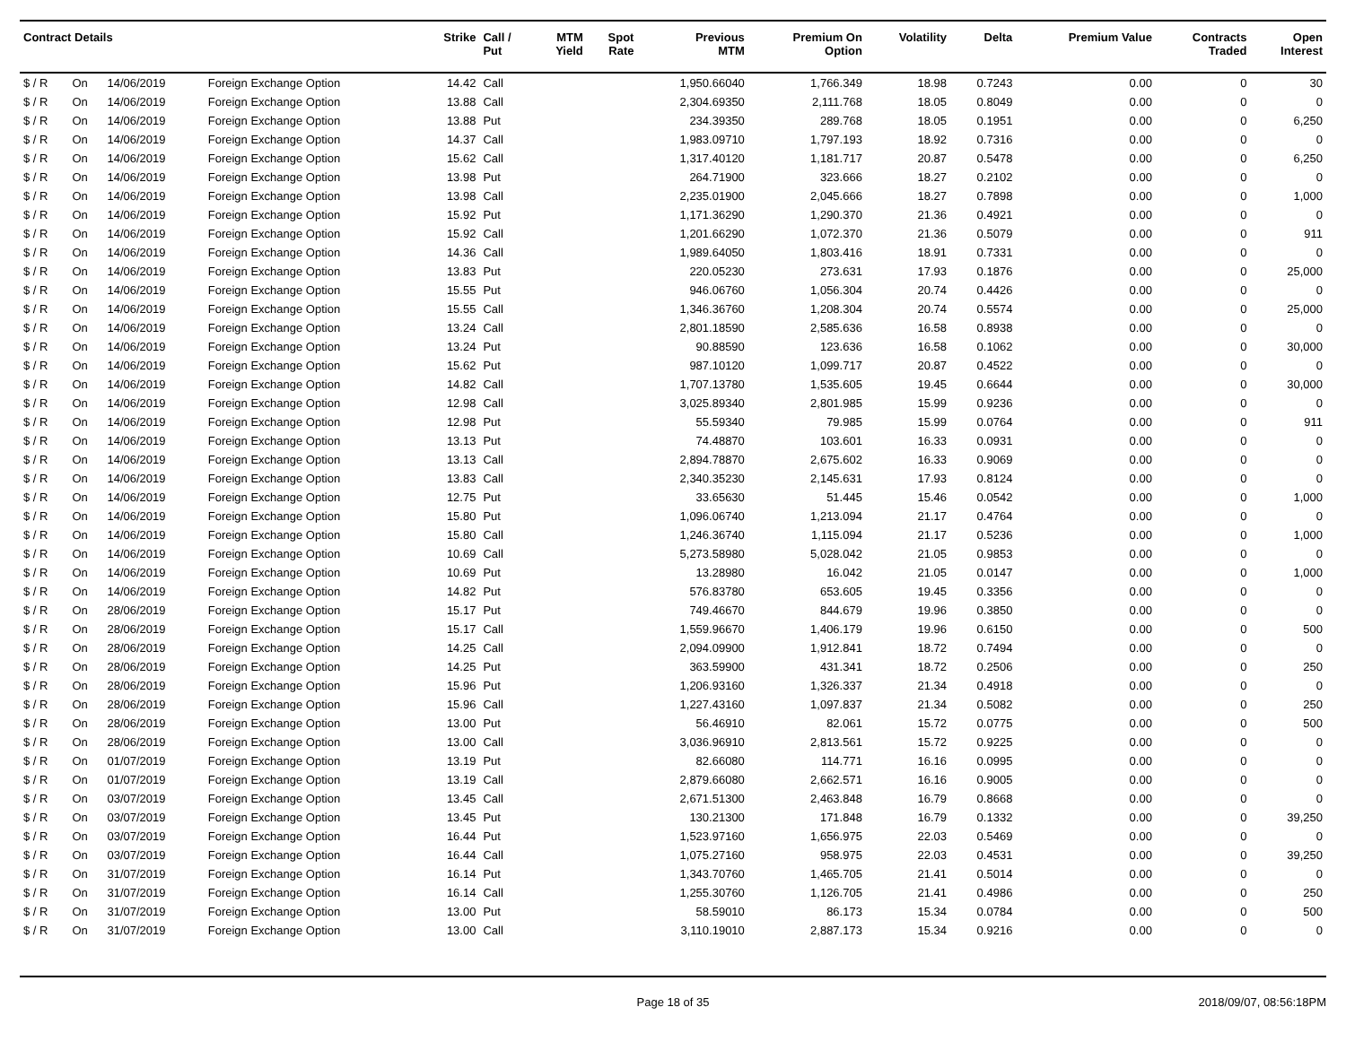| Contract Details | | | | Strike | Call / Put | MTM Yield | Spot Rate | Previous MTM | Premium On Option | Volatility | Delta | Premium Value | Contracts Traded | Open Interest |
| --- | --- | --- | --- | --- | --- | --- | --- | --- | --- | --- | --- | --- | --- | --- |
| $ / R | On | 14/06/2019 | Foreign Exchange Option | 14.42 | Call | | | 1,950.66040 | 1,766.349 | 18.98 | 0.7243 | 0.00 | 0 | 30 |
| $ / R | On | 14/06/2019 | Foreign Exchange Option | 13.88 | Call | | | 2,304.69350 | 2,111.768 | 18.05 | 0.8049 | 0.00 | 0 | 0 |
| $ / R | On | 14/06/2019 | Foreign Exchange Option | 13.88 | Put | | | 234.39350 | 289.768 | 18.05 | 0.1951 | 0.00 | 0 | 6,250 |
| $ / R | On | 14/06/2019 | Foreign Exchange Option | 14.37 | Call | | | 1,983.09710 | 1,797.193 | 18.92 | 0.7316 | 0.00 | 0 | 0 |
| $ / R | On | 14/06/2019 | Foreign Exchange Option | 15.62 | Call | | | 1,317.40120 | 1,181.717 | 20.87 | 0.5478 | 0.00 | 0 | 6,250 |
| $ / R | On | 14/06/2019 | Foreign Exchange Option | 13.98 | Put | | | 264.71900 | 323.666 | 18.27 | 0.2102 | 0.00 | 0 | 0 |
| $ / R | On | 14/06/2019 | Foreign Exchange Option | 13.98 | Call | | | 2,235.01900 | 2,045.666 | 18.27 | 0.7898 | 0.00 | 0 | 1,000 |
| $ / R | On | 14/06/2019 | Foreign Exchange Option | 15.92 | Put | | | 1,171.36290 | 1,290.370 | 21.36 | 0.4921 | 0.00 | 0 | 0 |
| $ / R | On | 14/06/2019 | Foreign Exchange Option | 15.92 | Call | | | 1,201.66290 | 1,072.370 | 21.36 | 0.5079 | 0.00 | 0 | 911 |
| $ / R | On | 14/06/2019 | Foreign Exchange Option | 14.36 | Call | | | 1,989.64050 | 1,803.416 | 18.91 | 0.7331 | 0.00 | 0 | 0 |
| $ / R | On | 14/06/2019 | Foreign Exchange Option | 13.83 | Put | | | 220.05230 | 273.631 | 17.93 | 0.1876 | 0.00 | 0 | 25,000 |
| $ / R | On | 14/06/2019 | Foreign Exchange Option | 15.55 | Put | | | 946.06760 | 1,056.304 | 20.74 | 0.4426 | 0.00 | 0 | 0 |
| $ / R | On | 14/06/2019 | Foreign Exchange Option | 15.55 | Call | | | 1,346.36760 | 1,208.304 | 20.74 | 0.5574 | 0.00 | 0 | 25,000 |
| $ / R | On | 14/06/2019 | Foreign Exchange Option | 13.24 | Call | | | 2,801.18590 | 2,585.636 | 16.58 | 0.8938 | 0.00 | 0 | 0 |
| $ / R | On | 14/06/2019 | Foreign Exchange Option | 13.24 | Put | | | 90.88590 | 123.636 | 16.58 | 0.1062 | 0.00 | 0 | 30,000 |
| $ / R | On | 14/06/2019 | Foreign Exchange Option | 15.62 | Put | | | 987.10120 | 1,099.717 | 20.87 | 0.4522 | 0.00 | 0 | 0 |
| $ / R | On | 14/06/2019 | Foreign Exchange Option | 14.82 | Call | | | 1,707.13780 | 1,535.605 | 19.45 | 0.6644 | 0.00 | 0 | 30,000 |
| $ / R | On | 14/06/2019 | Foreign Exchange Option | 12.98 | Call | | | 3,025.89340 | 2,801.985 | 15.99 | 0.9236 | 0.00 | 0 | 0 |
| $ / R | On | 14/06/2019 | Foreign Exchange Option | 12.98 | Put | | | 55.59340 | 79.985 | 15.99 | 0.0764 | 0.00 | 0 | 911 |
| $ / R | On | 14/06/2019 | Foreign Exchange Option | 13.13 | Put | | | 74.48870 | 103.601 | 16.33 | 0.0931 | 0.00 | 0 | 0 |
| $ / R | On | 14/06/2019 | Foreign Exchange Option | 13.13 | Call | | | 2,894.78870 | 2,675.602 | 16.33 | 0.9069 | 0.00 | 0 | 0 |
| $ / R | On | 14/06/2019 | Foreign Exchange Option | 13.83 | Call | | | 2,340.35230 | 2,145.631 | 17.93 | 0.8124 | 0.00 | 0 | 0 |
| $ / R | On | 14/06/2019 | Foreign Exchange Option | 12.75 | Put | | | 33.65630 | 51.445 | 15.46 | 0.0542 | 0.00 | 0 | 1,000 |
| $ / R | On | 14/06/2019 | Foreign Exchange Option | 15.80 | Put | | | 1,096.06740 | 1,213.094 | 21.17 | 0.4764 | 0.00 | 0 | 0 |
| $ / R | On | 14/06/2019 | Foreign Exchange Option | 15.80 | Call | | | 1,246.36740 | 1,115.094 | 21.17 | 0.5236 | 0.00 | 0 | 1,000 |
| $ / R | On | 14/06/2019 | Foreign Exchange Option | 10.69 | Call | | | 5,273.58980 | 5,028.042 | 21.05 | 0.9853 | 0.00 | 0 | 0 |
| $ / R | On | 14/06/2019 | Foreign Exchange Option | 10.69 | Put | | | 13.28980 | 16.042 | 21.05 | 0.0147 | 0.00 | 0 | 1,000 |
| $ / R | On | 14/06/2019 | Foreign Exchange Option | 14.82 | Put | | | 576.83780 | 653.605 | 19.45 | 0.3356 | 0.00 | 0 | 0 |
| $ / R | On | 28/06/2019 | Foreign Exchange Option | 15.17 | Put | | | 749.46670 | 844.679 | 19.96 | 0.3850 | 0.00 | 0 | 0 |
| $ / R | On | 28/06/2019 | Foreign Exchange Option | 15.17 | Call | | | 1,559.96670 | 1,406.179 | 19.96 | 0.6150 | 0.00 | 0 | 500 |
| $ / R | On | 28/06/2019 | Foreign Exchange Option | 14.25 | Call | | | 2,094.09900 | 1,912.841 | 18.72 | 0.7494 | 0.00 | 0 | 0 |
| $ / R | On | 28/06/2019 | Foreign Exchange Option | 14.25 | Put | | | 363.59900 | 431.341 | 18.72 | 0.2506 | 0.00 | 0 | 250 |
| $ / R | On | 28/06/2019 | Foreign Exchange Option | 15.96 | Put | | | 1,206.93160 | 1,326.337 | 21.34 | 0.4918 | 0.00 | 0 | 0 |
| $ / R | On | 28/06/2019 | Foreign Exchange Option | 15.96 | Call | | | 1,227.43160 | 1,097.837 | 21.34 | 0.5082 | 0.00 | 0 | 250 |
| $ / R | On | 28/06/2019 | Foreign Exchange Option | 13.00 | Put | | | 56.46910 | 82.061 | 15.72 | 0.0775 | 0.00 | 0 | 500 |
| $ / R | On | 28/06/2019 | Foreign Exchange Option | 13.00 | Call | | | 3,036.96910 | 2,813.561 | 15.72 | 0.9225 | 0.00 | 0 | 0 |
| $ / R | On | 01/07/2019 | Foreign Exchange Option | 13.19 | Put | | | 82.66080 | 114.771 | 16.16 | 0.0995 | 0.00 | 0 | 0 |
| $ / R | On | 01/07/2019 | Foreign Exchange Option | 13.19 | Call | | | 2,879.66080 | 2,662.571 | 16.16 | 0.9005 | 0.00 | 0 | 0 |
| $ / R | On | 03/07/2019 | Foreign Exchange Option | 13.45 | Call | | | 2,671.51300 | 2,463.848 | 16.79 | 0.8668 | 0.00 | 0 | 0 |
| $ / R | On | 03/07/2019 | Foreign Exchange Option | 13.45 | Put | | | 130.21300 | 171.848 | 16.79 | 0.1332 | 0.00 | 0 | 39,250 |
| $ / R | On | 03/07/2019 | Foreign Exchange Option | 16.44 | Put | | | 1,523.97160 | 1,656.975 | 22.03 | 0.5469 | 0.00 | 0 | 0 |
| $ / R | On | 03/07/2019 | Foreign Exchange Option | 16.44 | Call | | | 1,075.27160 | 958.975 | 22.03 | 0.4531 | 0.00 | 0 | 39,250 |
| $ / R | On | 31/07/2019 | Foreign Exchange Option | 16.14 | Put | | | 1,343.70760 | 1,465.705 | 21.41 | 0.5014 | 0.00 | 0 | 0 |
| $ / R | On | 31/07/2019 | Foreign Exchange Option | 16.14 | Call | | | 1,255.30760 | 1,126.705 | 21.41 | 0.4986 | 0.00 | 0 | 250 |
| $ / R | On | 31/07/2019 | Foreign Exchange Option | 13.00 | Put | | | 58.59010 | 86.173 | 15.34 | 0.0784 | 0.00 | 0 | 500 |
| $ / R | On | 31/07/2019 | Foreign Exchange Option | 13.00 | Call | | | 3,110.19010 | 2,887.173 | 15.34 | 0.9216 | 0.00 | 0 | 0 |
Page 18 of 35 2018/09/07, 08:56:18PM